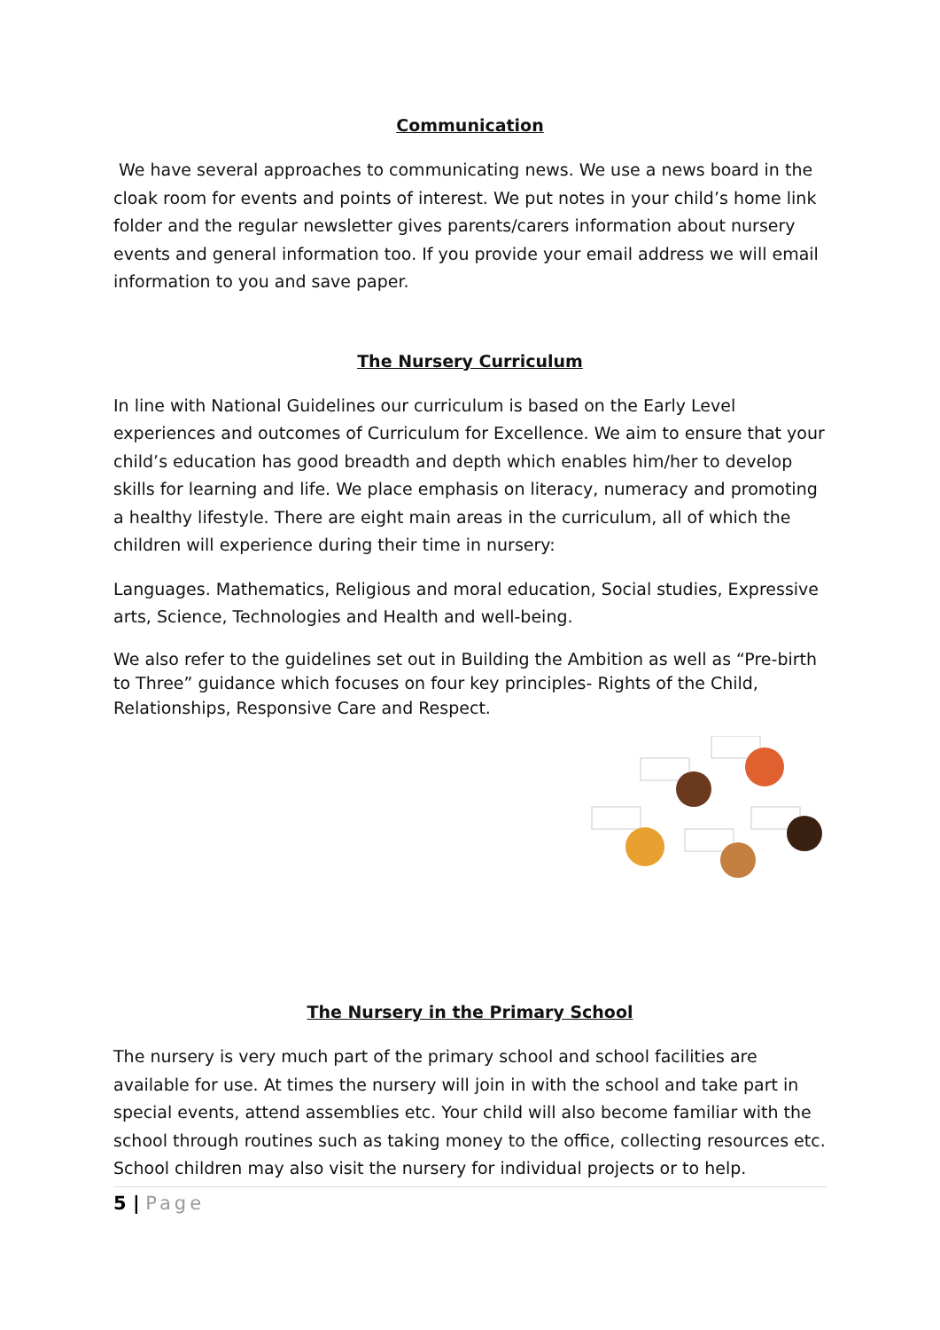Communication
We have several approaches to communicating news. We use a news board in the cloak room for events and points of interest. We put notes in your child’s home link folder and the regular newsletter gives parents/carers information about nursery events and general information too. If you provide your email address we will email information to you and save paper.
The Nursery Curriculum
In line with National Guidelines our curriculum is based on the Early Level experiences and outcomes of Curriculum for Excellence. We aim to ensure that your child’s education has good breadth and depth which enables him/her to develop skills for learning and life. We place emphasis on literacy, numeracy and promoting a healthy lifestyle. There are eight main areas in the curriculum, all of which the children will experience during their time in nursery:
Languages. Mathematics, Religious and moral education, Social studies, Expressive arts, Science, Technologies and Health and well-being.
We also refer to the guidelines set out in Building the Ambition as well as “Pre-birth to Three” guidance which focuses on four key principles- Rights of the Child, Relationships, Responsive Care and Respect.
The Nursery in the Primary School
The nursery is very much part of the primary school and school facilities are available for use. At times the nursery will join in with the school and take part in special events, attend assemblies etc. Your child will also become familiar with the school through routines such as taking money to the office, collecting resources etc. School children may also visit the nursery for individual projects or to help.
5 | Page